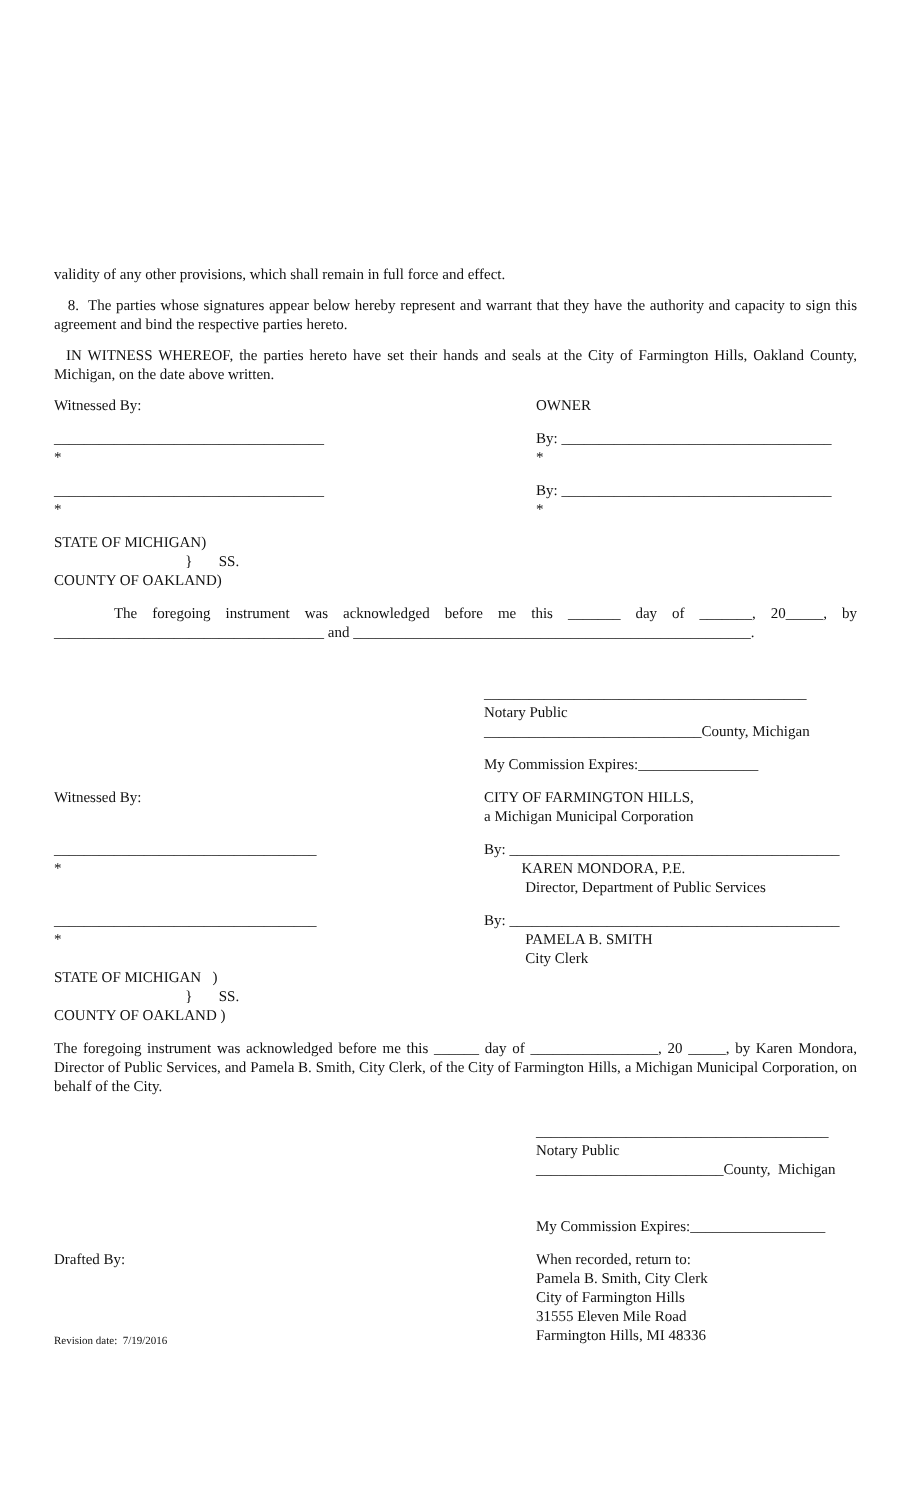validity of any other provisions, which shall remain in full force and effect.
8. The parties whose signatures appear below hereby represent and warrant that they have the authority and capacity to sign this agreement and bind the respective parties hereto.
IN WITNESS WHEREOF, the parties hereto have set their hands and seals at the City of Farmington Hills, Oakland County, Michigan, on the date above written.
Witnessed By: OWNER
____________________________________
*
By: ____________________________________
*
____________________________________
*
By: ____________________________________
*
STATE OF MICHIGAN)
} SS.
COUNTY OF OAKLAND)
The foregoing instrument was acknowledged before me this _______ day of _______, 20_____, by ____________________________________ and _____________________________________________________.
___________________________________________
Notary Public
_____________________________County, Michigan
My Commission Expires:________________
Witnessed By: CITY OF FARMINGTON HILLS,
a Michigan Municipal Corporation
___________________________________
*
By: ____________________________________________
KAREN MONDORA, P.E.
Director, Department of Public Services
___________________________________
*
By: ____________________________________________
PAMELA B. SMITH
City Clerk
STATE OF MICHIGAN )
} SS.
COUNTY OF OAKLAND )
The foregoing instrument was acknowledged before me this ______ day of _________________, 20 _____, by Karen Mondora, Director of Public Services, and Pamela B. Smith, City Clerk, of the City of Farmington Hills, a Michigan Municipal Corporation, on behalf of the City.
_______________________________________
Notary Public
_________________________County, Michigan
My Commission Expires:__________________
Drafted By: When recorded, return to:
Pamela B. Smith, City Clerk
City of Farmington Hills
31555 Eleven Mile Road
Farmington Hills, MI 48336
Revision date: 7/19/2016